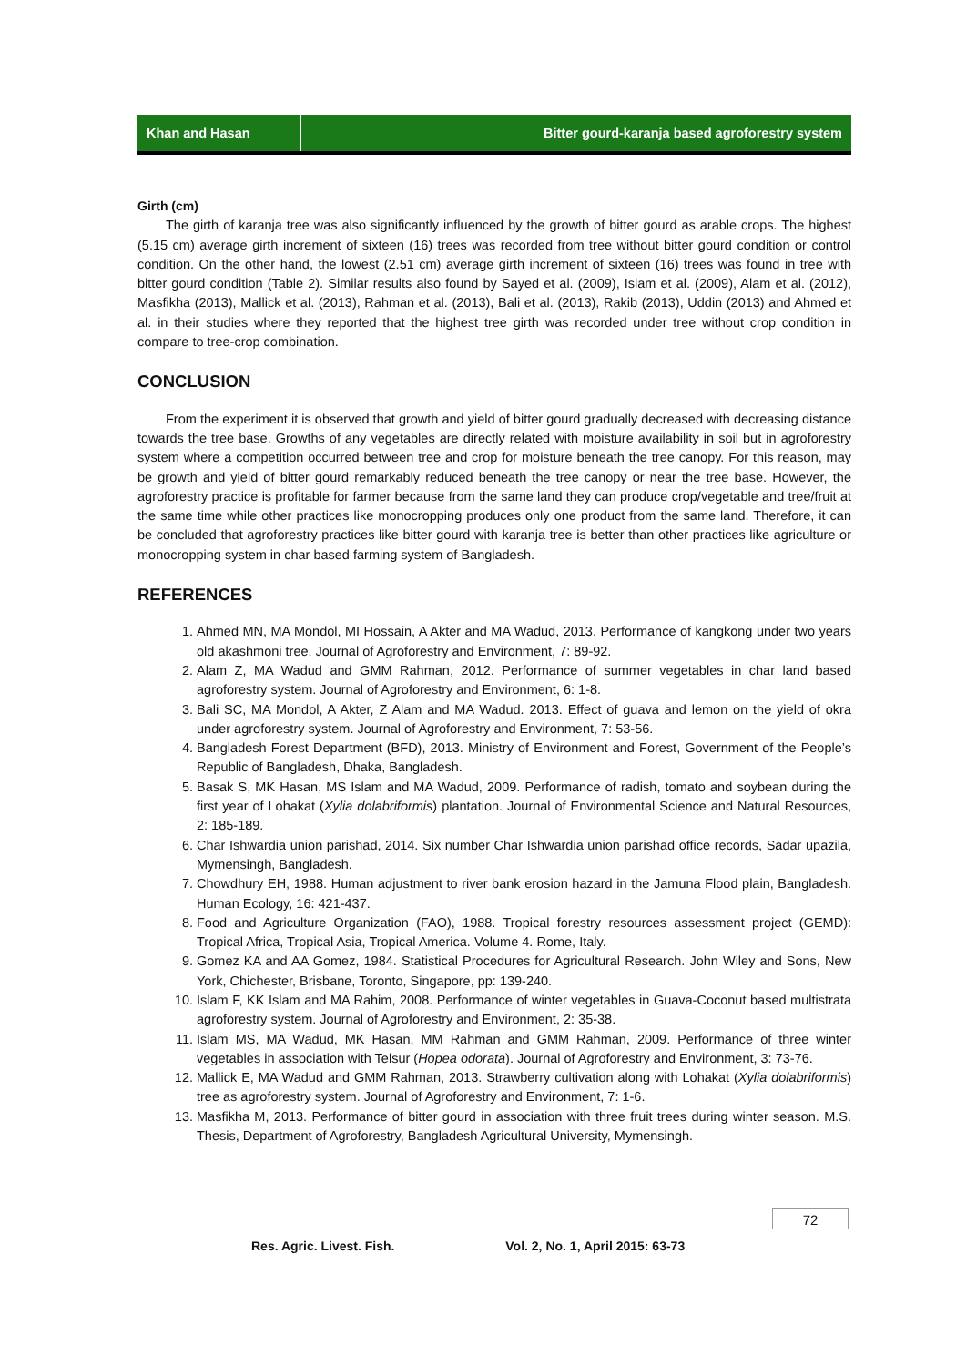Khan and Hasan Bitter gourd-karanja based agroforestry system
Girth (cm)
The girth of karanja tree was also significantly influenced by the growth of bitter gourd as arable crops. The highest (5.15 cm) average girth increment of sixteen (16) trees was recorded from tree without bitter gourd condition or control condition. On the other hand, the lowest (2.51 cm) average girth increment of sixteen (16) trees was found in tree with bitter gourd condition (Table 2). Similar results also found by Sayed et al. (2009), Islam et al. (2009), Alam et al. (2012), Masfikha (2013), Mallick et al. (2013), Rahman et al. (2013), Bali et al. (2013), Rakib (2013), Uddin (2013) and Ahmed et al. in their studies where they reported that the highest tree girth was recorded under tree without crop condition in compare to tree-crop combination.
CONCLUSION
From the experiment it is observed that growth and yield of bitter gourd gradually decreased with decreasing distance towards the tree base. Growths of any vegetables are directly related with moisture availability in soil but in agroforestry system where a competition occurred between tree and crop for moisture beneath the tree canopy. For this reason, may be growth and yield of bitter gourd remarkably reduced beneath the tree canopy or near the tree base. However, the agroforestry practice is profitable for farmer because from the same land they can produce crop/vegetable and tree/fruit at the same time while other practices like monocropping produces only one product from the same land. Therefore, it can be concluded that agroforestry practices like bitter gourd with karanja tree is better than other practices like agriculture or monocropping system in char based farming system of Bangladesh.
REFERENCES
1. Ahmed MN, MA Mondol, MI Hossain, A Akter and MA Wadud, 2013. Performance of kangkong under two years old akashmoni tree. Journal of Agroforestry and Environment, 7: 89-92.
2. Alam Z, MA Wadud and GMM Rahman, 2012. Performance of summer vegetables in char land based agroforestry system. Journal of Agroforestry and Environment, 6: 1-8.
3. Bali SC, MA Mondol, A Akter, Z Alam and MA Wadud. 2013. Effect of guava and lemon on the yield of okra under agroforestry system. Journal of Agroforestry and Environment, 7: 53-56.
4. Bangladesh Forest Department (BFD), 2013. Ministry of Environment and Forest, Government of the People’s Republic of Bangladesh, Dhaka, Bangladesh.
5. Basak S, MK Hasan, MS Islam and MA Wadud, 2009. Performance of radish, tomato and soybean during the first year of Lohakat (Xylia dolabriformis) plantation. Journal of Environmental Science and Natural Resources, 2: 185-189.
6. Char Ishwardia union parishad, 2014. Six number Char Ishwardia union parishad office records, Sadar upazila, Mymensingh, Bangladesh.
7. Chowdhury EH, 1988. Human adjustment to river bank erosion hazard in the Jamuna Flood plain, Bangladesh. Human Ecology, 16: 421-437.
8. Food and Agriculture Organization (FAO), 1988. Tropical forestry resources assessment project (GEMD): Tropical Africa, Tropical Asia, Tropical America. Volume 4. Rome, Italy.
9. Gomez KA and AA Gomez, 1984. Statistical Procedures for Agricultural Research. John Wiley and Sons, New York, Chichester, Brisbane, Toronto, Singapore, pp: 139-240.
10. Islam F, KK Islam and MA Rahim, 2008. Performance of winter vegetables in Guava-Coconut based multistrata agroforestry system. Journal of Agroforestry and Environment, 2: 35-38.
11. Islam MS, MA Wadud, MK Hasan, MM Rahman and GMM Rahman, 2009. Performance of three winter vegetables in association with Telsur (Hopea odorata). Journal of Agroforestry and Environment, 3: 73-76.
12. Mallick E, MA Wadud and GMM Rahman, 2013. Strawberry cultivation along with Lohakat (Xylia dolabriformis) tree as agroforestry system. Journal of Agroforestry and Environment, 7: 1-6.
13. Masfikha M, 2013. Performance of bitter gourd in association with three fruit trees during winter season. M.S. Thesis, Department of Agroforestry, Bangladesh Agricultural University, Mymensingh.
72
Res. Agric. Livest. Fish. Vol. 2, No. 1, April 2015: 63-73